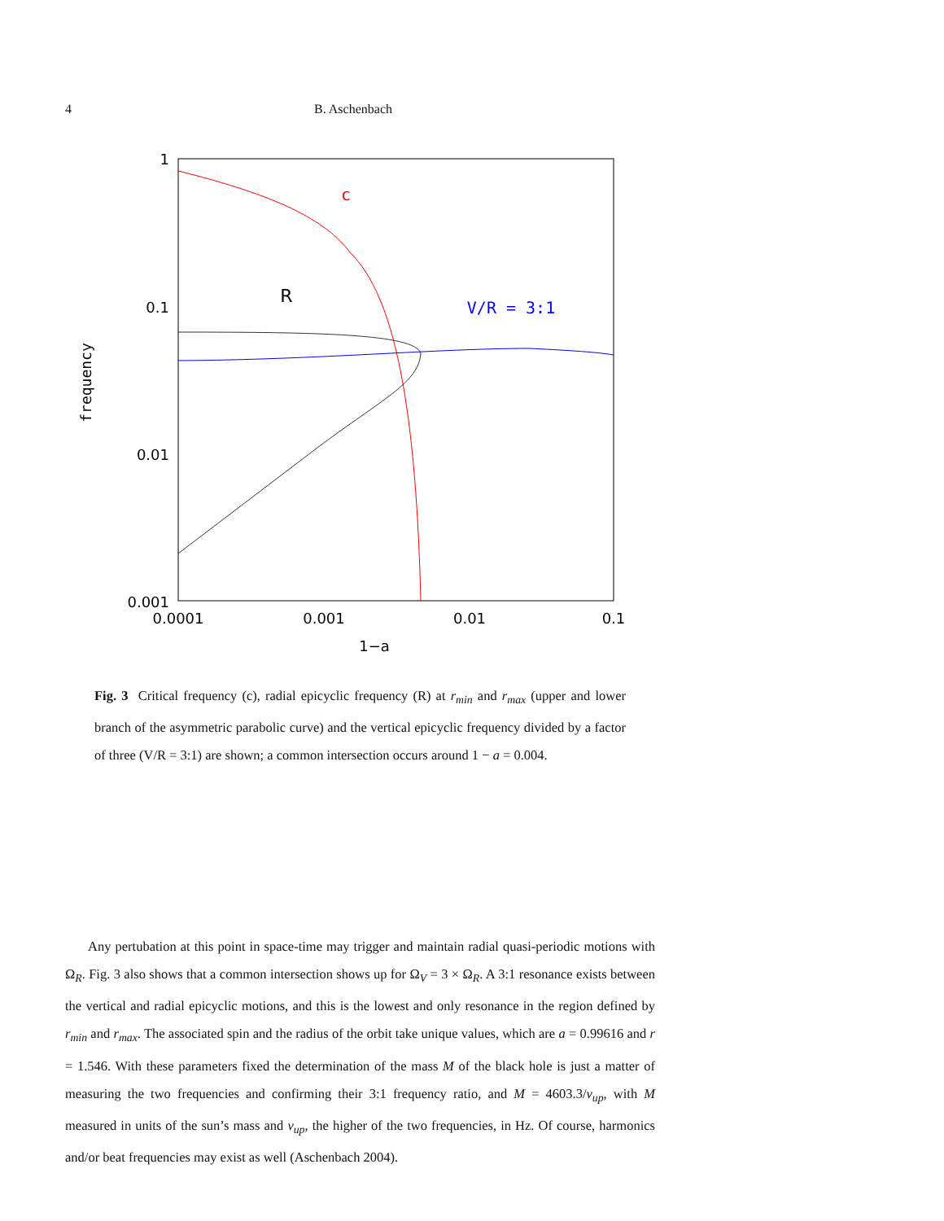4 B. Aschenbach
1
0.1
0.01
0.001
0.0001
0.001
0.01
0.1
1−a
frequency
c
R
V/R = 3:1
Fig. 3 Critical frequency (c), radial epicyclic frequency (R) at r<sub>min</sub> and r<sub>max</sub> (upper and lower branch of the asymmetric parabolic curve) and the vertical epicyclic frequency divided by a factor of three (V/R = 3:1) are shown; a common intersection occurs around 1 − a = 0.004.
Any pertubation at this point in space-time may trigger and maintain radial quasi-periodic motions with Ω<sub>R</sub>. Fig. 3 also shows that a common intersection shows up for Ω<sub>V</sub> = 3 × Ω<sub>R</sub>. A 3:1 resonance exists between the vertical and radial epicyclic motions, and this is the lowest and only resonance in the region defined by r<sub>min</sub> and r<sub>max</sub>. The associated spin and the radius of the orbit take unique values, which are a = 0.99616 and r = 1.546. With these parameters fixed the determination of the mass M of the black hole is just a matter of measuring the two frequencies and confirming their 3:1 frequency ratio, and M = 4603.3/ν<sub>up</sub>, with M measured in units of the sun’s mass and ν<sub>up</sub>, the higher of the two frequencies, in Hz. Of course, harmonics and/or beat frequencies may exist as well (Aschenbach 2004).